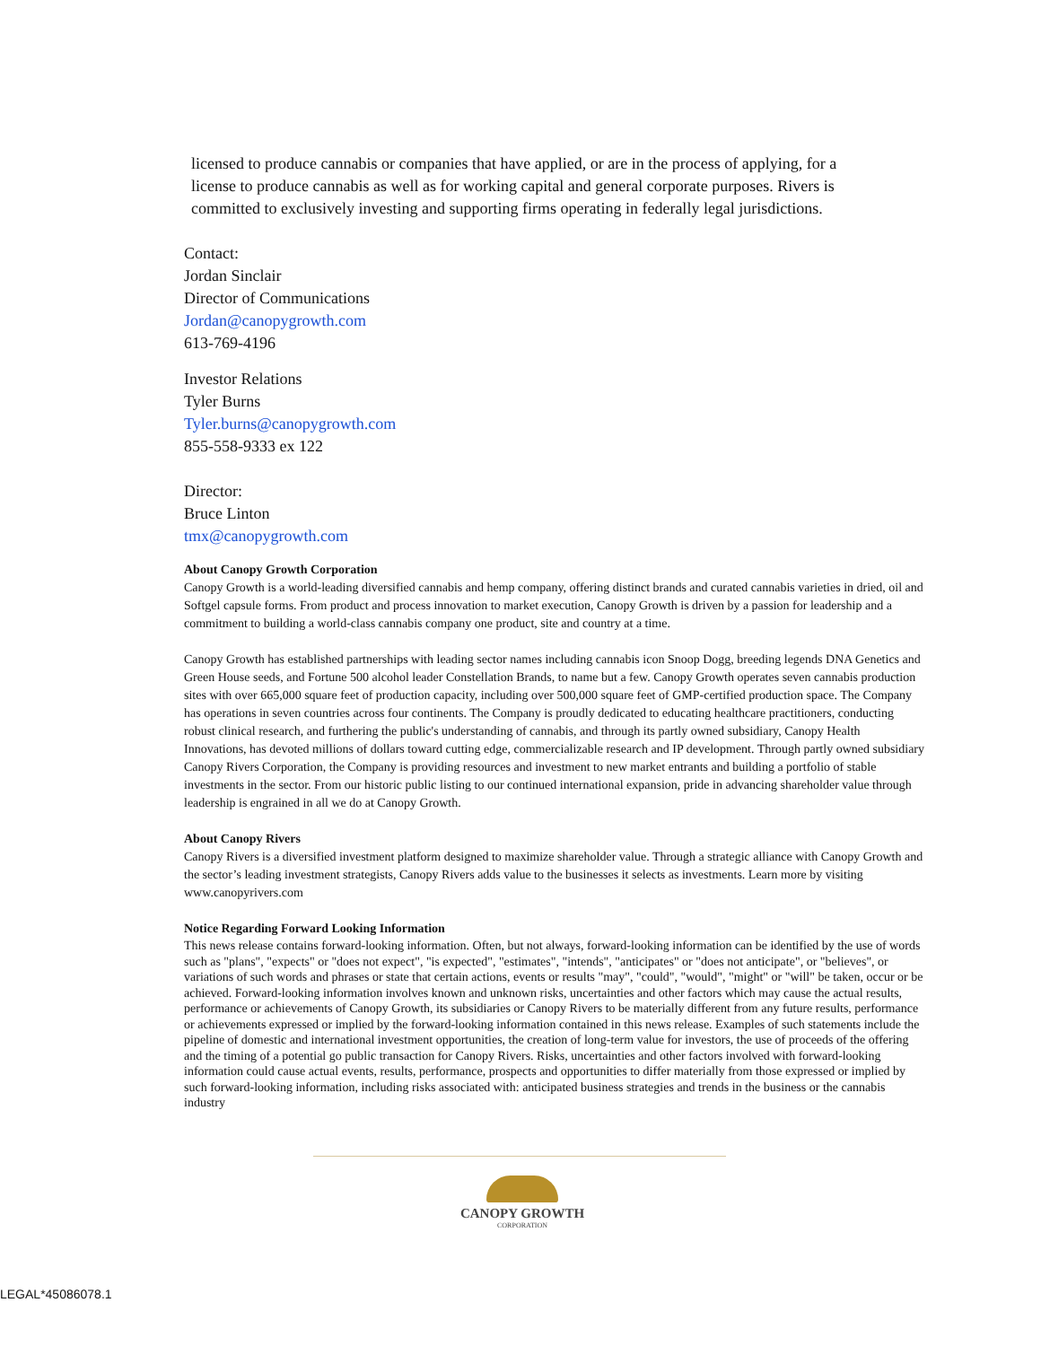licensed to produce cannabis or companies that have applied, or are in the process of applying, for a license to produce cannabis as well as for working capital and general corporate purposes. Rivers is committed to exclusively investing and supporting firms operating in federally legal jurisdictions.
Contact:
Jordan Sinclair
Director of Communications
Jordan@canopygrowth.com
613-769-4196
Investor Relations
Tyler Burns
Tyler.burns@canopygrowth.com
855-558-9333 ex 122
Director:
Bruce Linton
tmx@canopygrowth.com
About Canopy Growth Corporation
Canopy Growth is a world-leading diversified cannabis and hemp company, offering distinct brands and curated cannabis varieties in dried, oil and Softgel capsule forms. From product and process innovation to market execution, Canopy Growth is driven by a passion for leadership and a commitment to building a world-class cannabis company one product, site and country at a time.
Canopy Growth has established partnerships with leading sector names including cannabis icon Snoop Dogg, breeding legends DNA Genetics and Green House seeds, and Fortune 500 alcohol leader Constellation Brands, to name but a few. Canopy Growth operates seven cannabis production sites with over 665,000 square feet of production capacity, including over 500,000 square feet of GMP-certified production space. The Company has operations in seven countries across four continents. The Company is proudly dedicated to educating healthcare practitioners, conducting robust clinical research, and furthering the public's understanding of cannabis, and through its partly owned subsidiary, Canopy Health Innovations, has devoted millions of dollars toward cutting edge, commercializable research and IP development. Through partly owned subsidiary Canopy Rivers Corporation, the Company is providing resources and investment to new market entrants and building a portfolio of stable investments in the sector. From our historic public listing to our continued international expansion, pride in advancing shareholder value through leadership is engrained in all we do at Canopy Growth.
About Canopy Rivers
Canopy Rivers is a diversified investment platform designed to maximize shareholder value. Through a strategic alliance with Canopy Growth and the sector’s leading investment strategists, Canopy Rivers adds value to the businesses it selects as investments. Learn more by visiting www.canopyrivers.com
Notice Regarding Forward Looking Information
This news release contains forward-looking information. Often, but not always, forward-looking information can be identified by the use of words such as "plans", "expects" or "does not expect", "is expected", "estimates", "intends", "anticipates" or "does not anticipate", or "believes", or variations of such words and phrases or state that certain actions, events or results "may", "could", "would", "might" or "will" be taken, occur or be achieved. Forward-looking information involves known and unknown risks, uncertainties and other factors which may cause the actual results, performance or achievements of Canopy Growth, its subsidiaries or Canopy Rivers to be materially different from any future results, performance or achievements expressed or implied by the forward-looking information contained in this news release. Examples of such statements include the pipeline of domestic and international investment opportunities, the creation of long-term value for investors, the use of proceeds of the offering and the timing of a potential go public transaction for Canopy Rivers. Risks, uncertainties and other factors involved with forward-looking information could cause actual events, results, performance, prospects and opportunities to differ materially from those expressed or implied by such forward-looking information, including risks associated with: anticipated business strategies and trends in the business or the cannabis industry
CANOPY GROWTH
CORPORATION
LEGAL*45086078.1